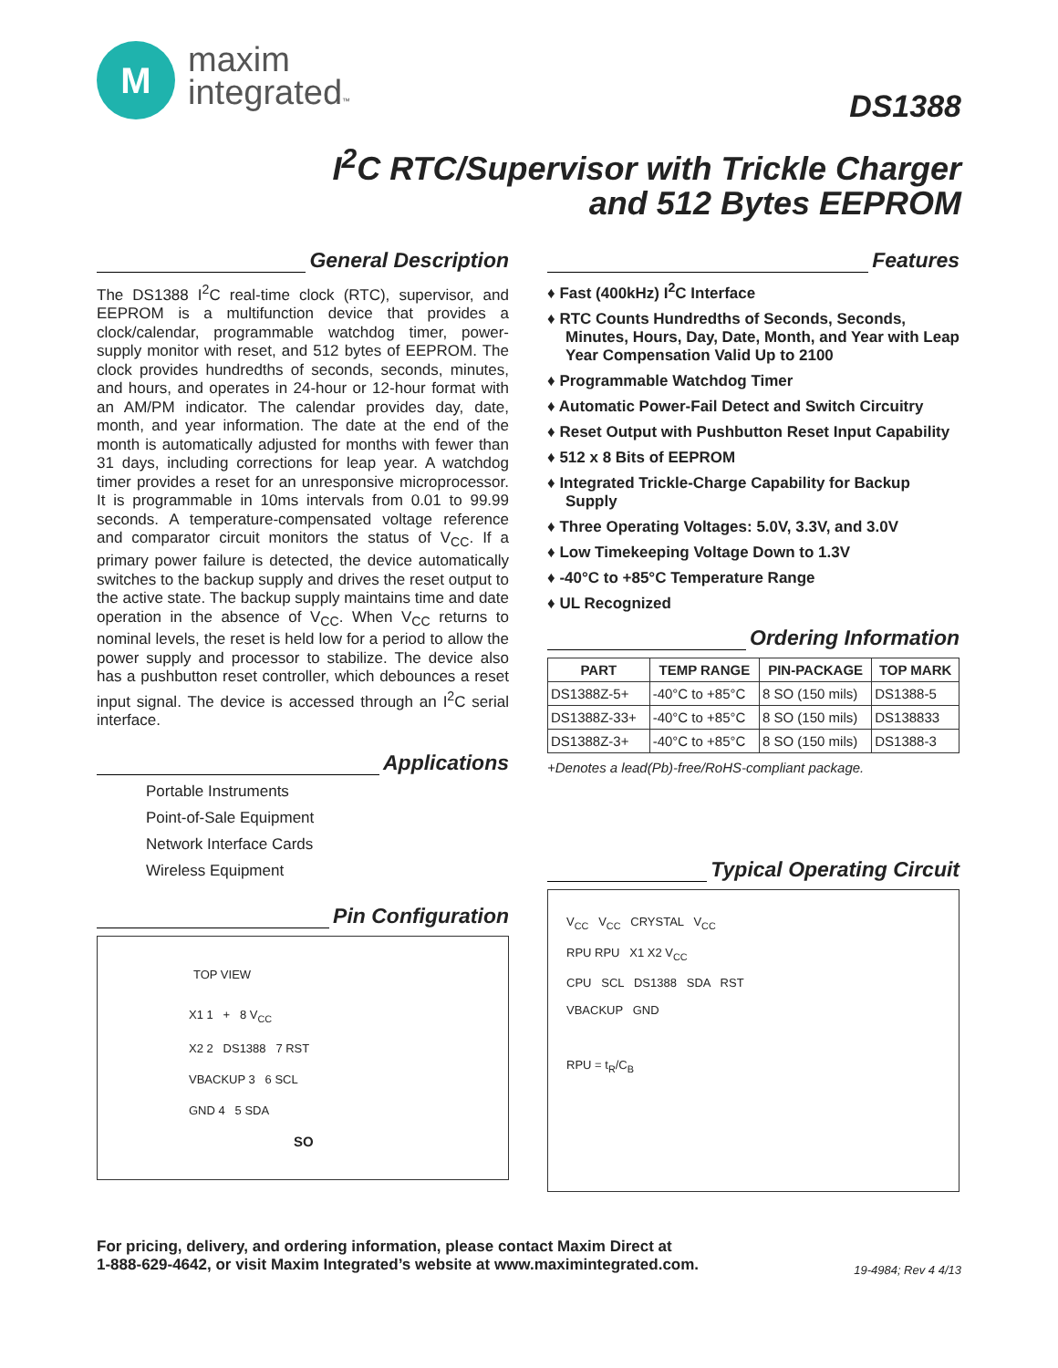M
maxim
integrated™
DS1388
I<sup>2</sup>C RTC/Supervisor with Trickle Charger
and 512 Bytes EEPROM
General Description
The DS1388 I<sup>2</sup>C real-time clock (RTC), supervisor, and EEPROM is a multifunction device that provides a clock/calendar, programmable watchdog timer, power-supply monitor with reset, and 512 bytes of EEPROM. The clock provides hundredths of seconds, seconds, minutes, and hours, and operates in 24-hour or 12-hour format with an AM/PM indicator. The calendar provides day, date, month, and year information. The date at the end of the month is automatically adjusted for months with fewer than 31 days, including corrections for leap year. A watchdog timer provides a reset for an unresponsive microprocessor. It is programmable in 10ms intervals from 0.01 to 99.99 seconds. A temperature-compensated voltage reference and comparator circuit monitors the status of V<sub>CC</sub>. If a primary power failure is detected, the device automatically switches to the backup supply and drives the reset output to the active state. The backup supply maintains time and date operation in the absence of V<sub>CC</sub>. When V<sub>CC</sub> returns to nominal levels, the reset is held low for a period to allow the power supply and processor to stabilize. The device also has a pushbutton reset controller, which debounces a reset input signal. The device is accessed through an I<sup>2</sup>C serial interface.
Applications
Portable Instruments
Point-of-Sale Equipment
Network Interface Cards
Wireless Equipment
Pin Configuration
TOP VIEW
X1 1 + 8 V<sub>CC</sub>
X2 2 DS1388 7 RST
VBACKUP 3 6 SCL
GND 4 5 SDA
SO
Features
♦ Fast (400kHz) I<sup>2</sup>C Interface
♦ RTC Counts Hundredths of Seconds, Seconds, Minutes, Hours, Day, Date, Month, and Year with Leap Year Compensation Valid Up to 2100
♦ Programmable Watchdog Timer
♦ Automatic Power-Fail Detect and Switch Circuitry
♦ Reset Output with Pushbutton Reset Input Capability
♦ 512 x 8 Bits of EEPROM
♦ Integrated Trickle-Charge Capability for Backup Supply
♦ Three Operating Voltages: 5.0V, 3.3V, and 3.0V
♦ Low Timekeeping Voltage Down to 1.3V
♦ -40°C to +85°C Temperature Range
♦ UL Recognized
Ordering Information
| PART | TEMP RANGE | PIN-PACKAGE | TOP MARK |
| --- | --- | --- | --- |
| DS1388Z-5+ | -40°C to +85°C | 8 SO (150 mils) | DS1388-5 |
| DS1388Z-33+ | -40°C to +85°C | 8 SO (150 mils) | DS138833 |
| DS1388Z-3+ | -40°C to +85°C | 8 SO (150 mils) | DS1388-3 |
+Denotes a lead(Pb)-free/RoHS-compliant package.
Typical Operating Circuit
V<sub>CC</sub> V<sub>CC</sub> CRYSTAL V<sub>CC</sub>
RPU RPU X1 X2 V<sub>CC</sub>
CPU SCL DS1388 SDA RST
VBACKUP GND
RPU = t<sub>R</sub>/C<sub>B</sub>
For pricing, delivery, and ordering information, please contact Maxim Direct at
1-888-629-4642, or visit Maxim Integrated’s website at www.maximintegrated.com.
19-4984; Rev 4 4/13